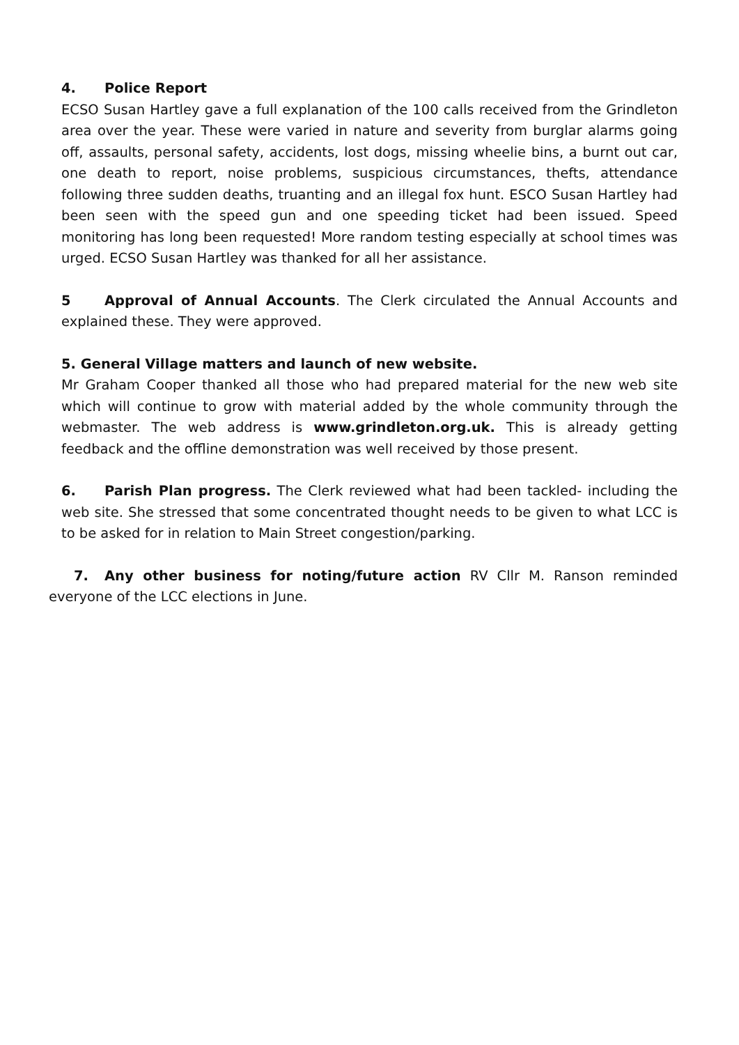4. Police Report
ECSO Susan Hartley gave a full explanation of the 100 calls received from the Grindleton area over the year. These were varied in nature and severity from burglar alarms going off, assaults, personal safety, accidents, lost dogs, missing wheelie bins, a burnt out car, one death to report, noise problems, suspicious circumstances, thefts, attendance following three sudden deaths, truanting and an illegal fox hunt. ESCO Susan Hartley had been seen with the speed gun and one speeding ticket had been issued. Speed monitoring has long been requested! More random testing especially at school times was urged. ECSO Susan Hartley was thanked for all her assistance.
5 Approval of Annual Accounts. The Clerk circulated the Annual Accounts and explained these. They were approved.
5. General Village matters and launch of new website.
Mr Graham Cooper thanked all those who had prepared material for the new web site which will continue to grow with material added by the whole community through the webmaster. The web address is www.grindleton.org.uk. This is already getting feedback and the offline demonstration was well received by those present.
6. Parish Plan progress. The Clerk reviewed what had been tackled- including the web site. She stressed that some concentrated thought needs to be given to what LCC is to be asked for in relation to Main Street congestion/parking.
7. Any other business for noting/future action RV Cllr M. Ranson reminded everyone of the LCC elections in June.